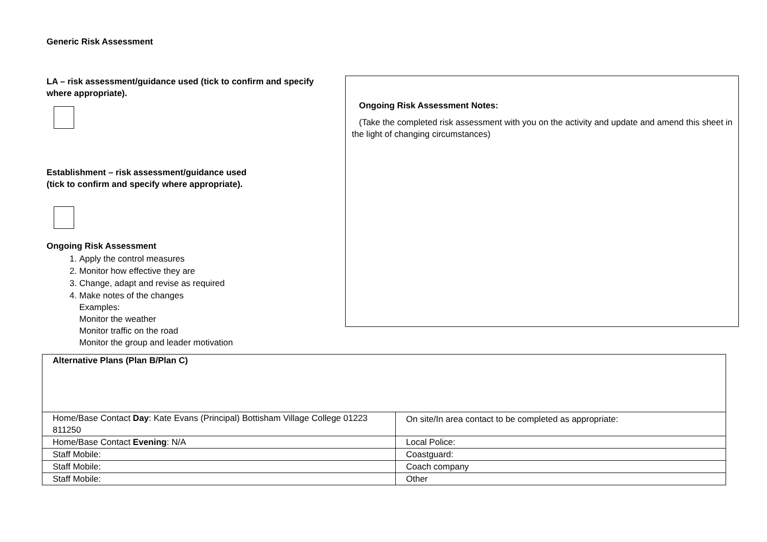Generic Risk Assessment
LA – risk assessment/guidance used (tick to confirm and specify where appropriate).
Establishment – risk assessment/guidance used
(tick to confirm and specify where appropriate).
Ongoing Risk Assessment
1. Apply the control measures
2. Monitor how effective they are
3. Change, adapt and revise as required
4. Make notes of the changes
Examples:
Monitor the weather
Monitor traffic on the road
Monitor the group and leader motivation
Ongoing Risk Assessment Notes:
(Take the completed risk assessment with you on the activity and update and amend this sheet in the light of changing circumstances)
| Alternative Plans (Plan B/Plan C) | |
| Home/Base Contact Day : Kate Evans (Principal) Bottisham Village College 01223 811250 | On site/In area contact to be completed as appropriate: |
| Home/Base Contact Evening : N/A | Local Police: |
| Staff Mobile: | Coastguard: |
| Staff Mobile: | Coach company |
| Staff Mobile: | Other |